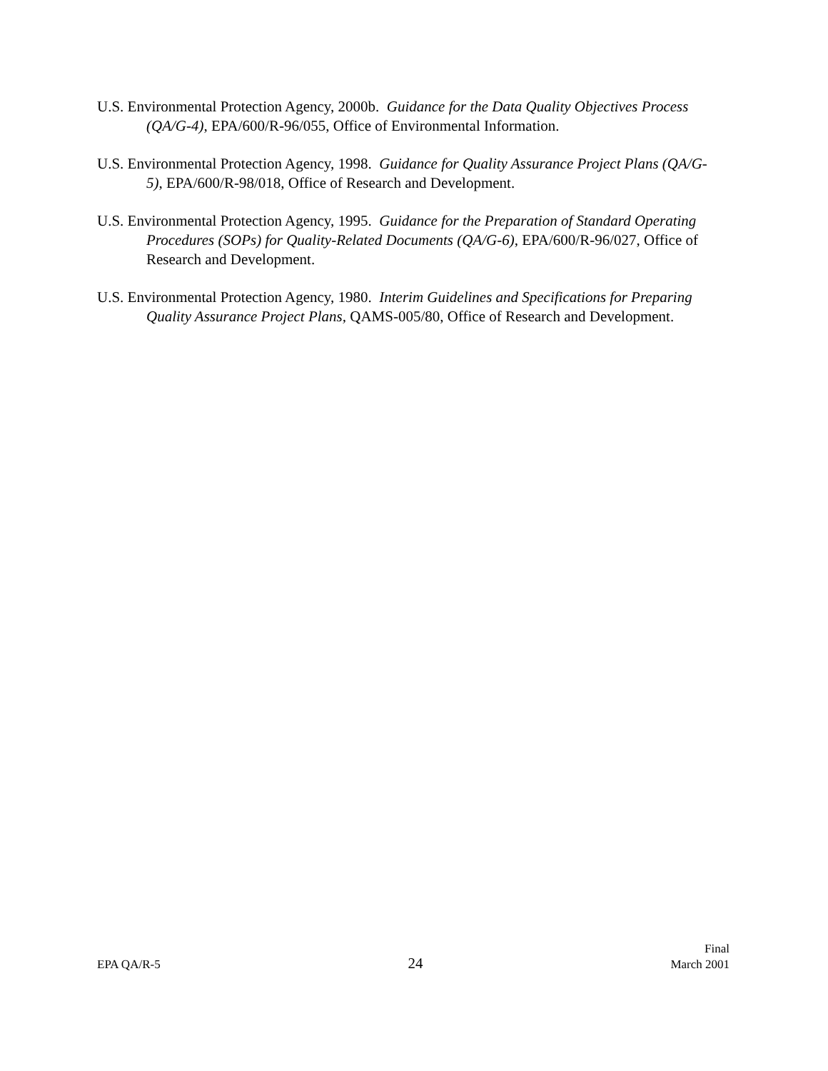U.S. Environmental Protection Agency, 2000b. Guidance for the Data Quality Objectives Process (QA/G-4), EPA/600/R-96/055, Office of Environmental Information.
U.S. Environmental Protection Agency, 1998. Guidance for Quality Assurance Project Plans (QA/G-5), EPA/600/R-98/018, Office of Research and Development.
U.S. Environmental Protection Agency, 1995. Guidance for the Preparation of Standard Operating Procedures (SOPs) for Quality-Related Documents (QA/G-6), EPA/600/R-96/027, Office of Research and Development.
U.S. Environmental Protection Agency, 1980. Interim Guidelines and Specifications for Preparing Quality Assurance Project Plans, QAMS-005/80, Office of Research and Development.
EPA QA/R-5
24
Final
March 2001